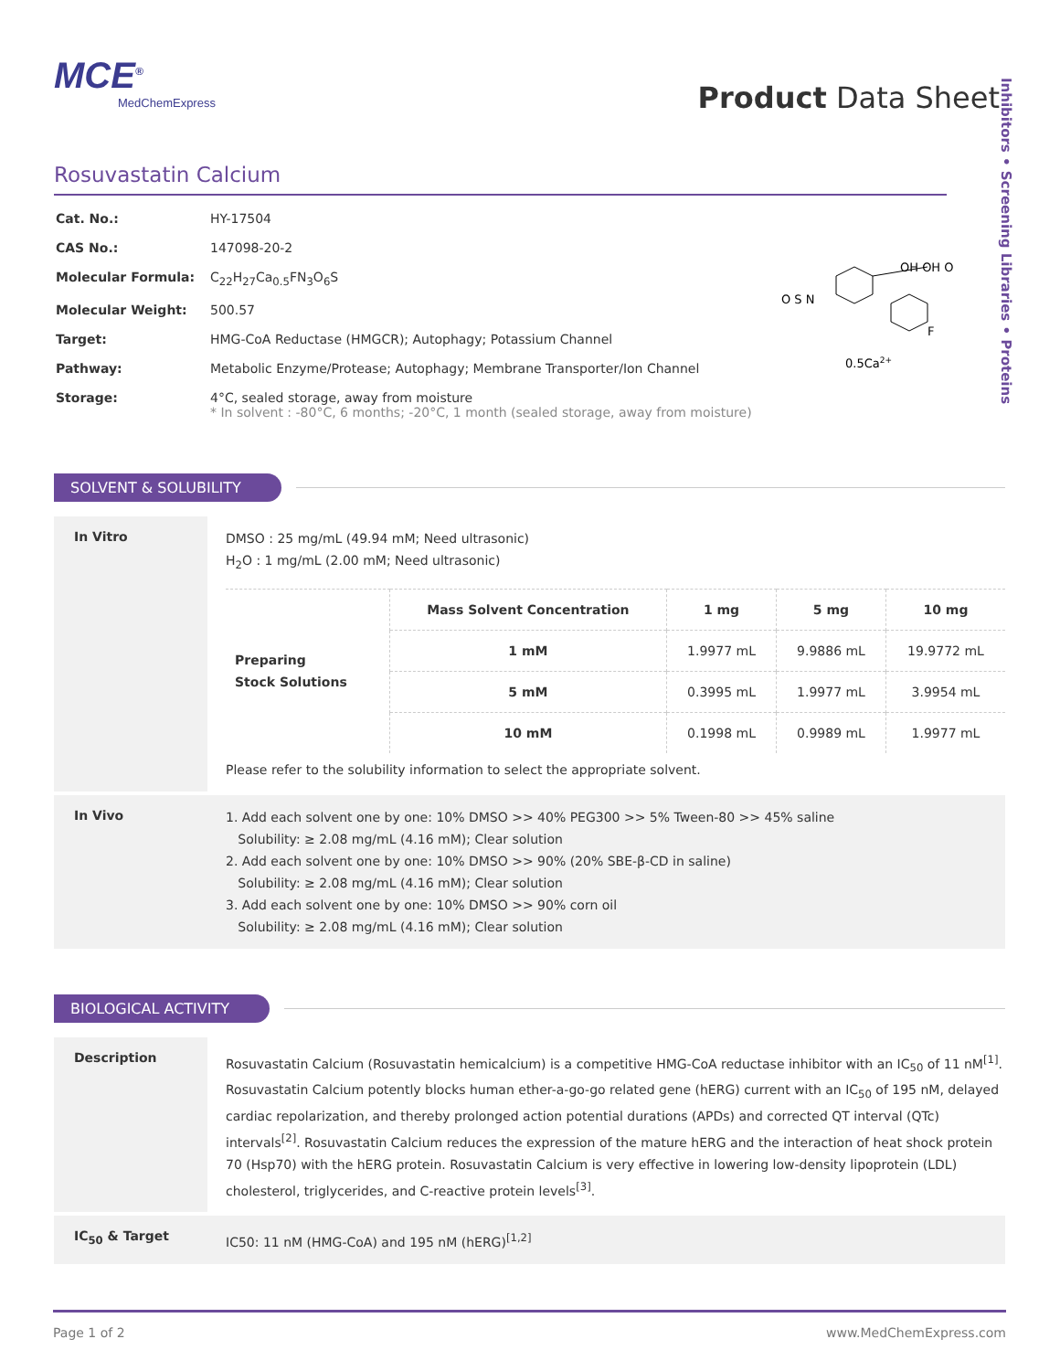Inhibitors • Screening Libraries • Proteins
MCE<sup>®</sup>
MedChemExpress
Product Data Sheet
Rosuvastatin Calcium
| Cat. No.: | HY-17504 |
| CAS No.: | 147098-20-2 |
| Molecular Formula: | C<sub>22</sub>H<sub>27</sub>Ca<sub>0.5</sub>FN<sub>3</sub>O<sub>6</sub>S |
| Molecular Weight: | 500.57 |
| Target: | HMG-CoA Reductase (HMGCR); Autophagy; Potassium Channel |
| Pathway: | Metabolic Enzyme/Protease; Autophagy; Membrane Transporter/Ion Channel |
| Storage: | 4°C, sealed storage, away from moisture * In solvent : -80°C, 6 months; -20°C, 1 month (sealed storage, away from moisture) |
O S N
OH OH O
0.5Ca2+
F
SOLVENT & SOLUBILITY
In Vitro
DMSO : 25 mg/mL (49.94 mM; Need ultrasonic)
H<sub>2</sub>O : 1 mg/mL (2.00 mM; Need ultrasonic)
| Preparing Stock Solutions | Mass Solvent Concentration | 1 mg | 5 mg | 10 mg |
| | 1 mM | 1.9977 mL | 9.9886 mL | 19.9772 mL |
| | 5 mM | 0.3995 mL | 1.9977 mL | 3.9954 mL |
| | 10 mM | 0.1998 mL | 0.9989 mL | 1.9977 mL |
Please refer to the solubility information to select the appropriate solvent.
In Vivo
1. Add each solvent one by one: 10% DMSO >> 40% PEG300 >> 5% Tween-80 >> 45% saline
Solubility: ≥ 2.08 mg/mL (4.16 mM); Clear solution
2. Add each solvent one by one: 10% DMSO >> 90% (20% SBE-β-CD in saline)
Solubility: ≥ 2.08 mg/mL (4.16 mM); Clear solution
3. Add each solvent one by one: 10% DMSO >> 90% corn oil
Solubility: ≥ 2.08 mg/mL (4.16 mM); Clear solution
BIOLOGICAL ACTIVITY
Description
Rosuvastatin Calcium (Rosuvastatin hemicalcium) is a competitive HMG-CoA reductase inhibitor with an IC<sub>50</sub> of 11 nM<sup>[1]</sup>. Rosuvastatin Calcium potently blocks human ether-a-go-go related gene (hERG) current with an IC<sub>50</sub> of 195 nM, delayed cardiac repolarization, and thereby prolonged action potential durations (APDs) and corrected QT interval (QTc) intervals<sup>[2]</sup>. Rosuvastatin Calcium reduces the expression of the mature hERG and the interaction of heat shock protein 70 (Hsp70) with the hERG protein. Rosuvastatin Calcium is very effective in lowering low-density lipoprotein (LDL) cholesterol, triglycerides, and C-reactive protein levels<sup>[3]</sup>.
IC<sub>50</sub> & Target
IC50: 11 nM (HMG-CoA) and 195 nM (hERG)<sup>[1,2]</sup>
Page 1 of 2 www.MedChemExpress.com